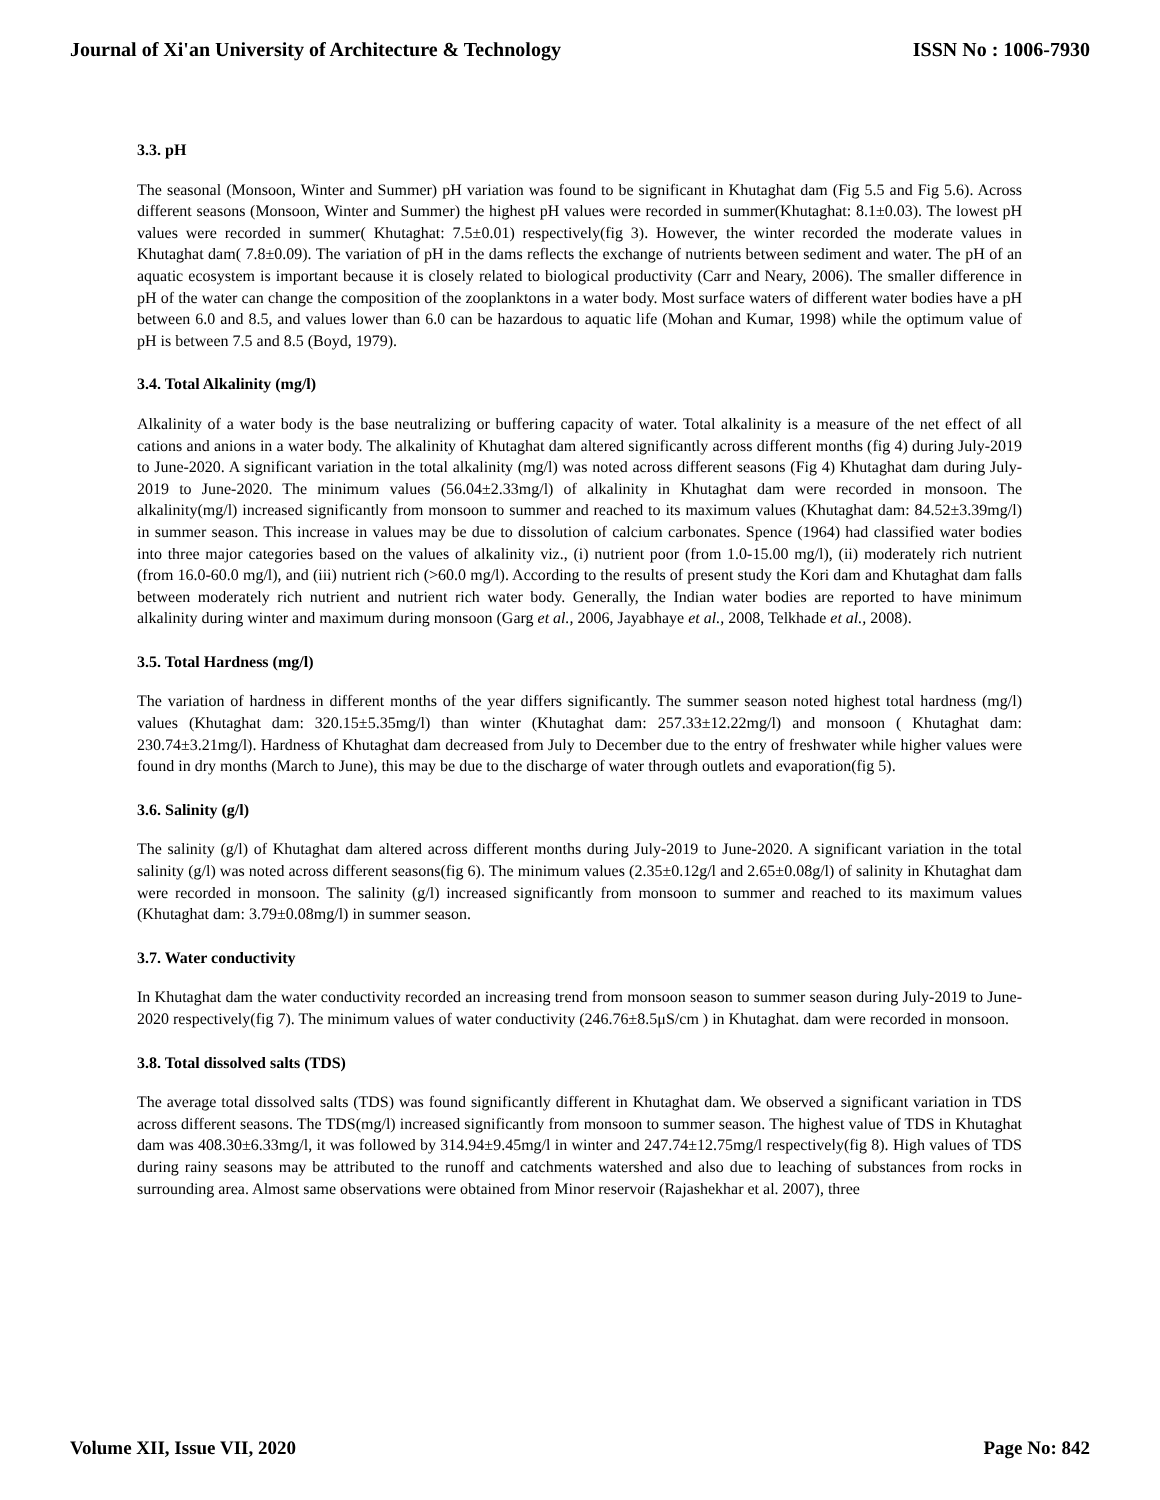Journal of Xi'an University of Architecture & Technology ISSN No : 1006-7930
3.3. pH
The seasonal (Monsoon, Winter and Summer) pH variation was found to be significant in Khutaghat dam (Fig 5.5 and Fig 5.6). Across different seasons (Monsoon, Winter and Summer) the highest pH values were recorded in summer(Khutaghat: 8.1±0.03). The lowest pH values were recorded in summer( Khutaghat: 7.5±0.01) respectively(fig 3). However, the winter recorded the moderate values in Khutaghat dam( 7.8±0.09). The variation of pH in the dams reflects the exchange of nutrients between sediment and water. The pH of an aquatic ecosystem is important because it is closely related to biological productivity (Carr and Neary, 2006). The smaller difference in pH of the water can change the composition of the zooplanktons in a water body. Most surface waters of different water bodies have a pH between 6.0 and 8.5, and values lower than 6.0 can be hazardous to aquatic life (Mohan and Kumar, 1998) while the optimum value of pH is between 7.5 and 8.5 (Boyd, 1979).
3.4. Total Alkalinity (mg/l)
Alkalinity of a water body is the base neutralizing or buffering capacity of water. Total alkalinity is a measure of the net effect of all cations and anions in a water body. The alkalinity of Khutaghat dam altered significantly across different months (fig 4) during July-2019 to June-2020. A significant variation in the total alkalinity (mg/l) was noted across different seasons (Fig 4) Khutaghat dam during July-2019 to June-2020. The minimum values (56.04±2.33mg/l) of alkalinity in Khutaghat dam were recorded in monsoon. The alkalinity(mg/l) increased significantly from monsoon to summer and reached to its maximum values (Khutaghat dam: 84.52±3.39mg/l) in summer season. This increase in values may be due to dissolution of calcium carbonates. Spence (1964) had classified water bodies into three major categories based on the values of alkalinity viz., (i) nutrient poor (from 1.0-15.00 mg/l), (ii) moderately rich nutrient (from 16.0-60.0 mg/l), and (iii) nutrient rich (>60.0 mg/l). According to the results of present study the Kori dam and Khutaghat dam falls between moderately rich nutrient and nutrient rich water body. Generally, the Indian water bodies are reported to have minimum alkalinity during winter and maximum during monsoon (Garg et al., 2006, Jayabhaye et al., 2008, Telkhade et al., 2008).
3.5. Total Hardness (mg/l)
The variation of hardness in different months of the year differs significantly. The summer season noted highest total hardness (mg/l) values (Khutaghat dam: 320.15±5.35mg/l) than winter (Khutaghat dam: 257.33±12.22mg/l) and monsoon ( Khutaghat dam: 230.74±3.21mg/l). Hardness of Khutaghat dam decreased from July to December due to the entry of freshwater while higher values were found in dry months (March to June), this may be due to the discharge of water through outlets and evaporation(fig 5).
3.6. Salinity (g/l)
The salinity (g/l) of Khutaghat dam altered across different months during July-2019 to June-2020. A significant variation in the total salinity (g/l) was noted across different seasons(fig 6). The minimum values (2.35±0.12g/l and 2.65±0.08g/l) of salinity in Khutaghat dam were recorded in monsoon. The salinity (g/l) increased significantly from monsoon to summer and reached to its maximum values (Khutaghat dam: 3.79±0.08mg/l) in summer season.
3.7. Water conductivity
In Khutaghat dam the water conductivity recorded an increasing trend from monsoon season to summer season during July-2019 to June-2020 respectively(fig 7). The minimum values of water conductivity (246.76±8.5μS/cm ) in Khutaghat. dam were recorded in monsoon.
3.8. Total dissolved salts (TDS)
The average total dissolved salts (TDS) was found significantly different in Khutaghat dam. We observed a significant variation in TDS across different seasons. The TDS(mg/l) increased significantly from monsoon to summer season. The highest value of TDS in Khutaghat dam was 408.30±6.33mg/l, it was followed by 314.94±9.45mg/l in winter and 247.74±12.75mg/l respectively(fig 8). High values of TDS during rainy seasons may be attributed to the runoff and catchments watershed and also due to leaching of substances from rocks in surrounding area. Almost same observations were obtained from Minor reservoir (Rajashekhar et al. 2007), three
Volume XII, Issue VII, 2020 Page No: 842